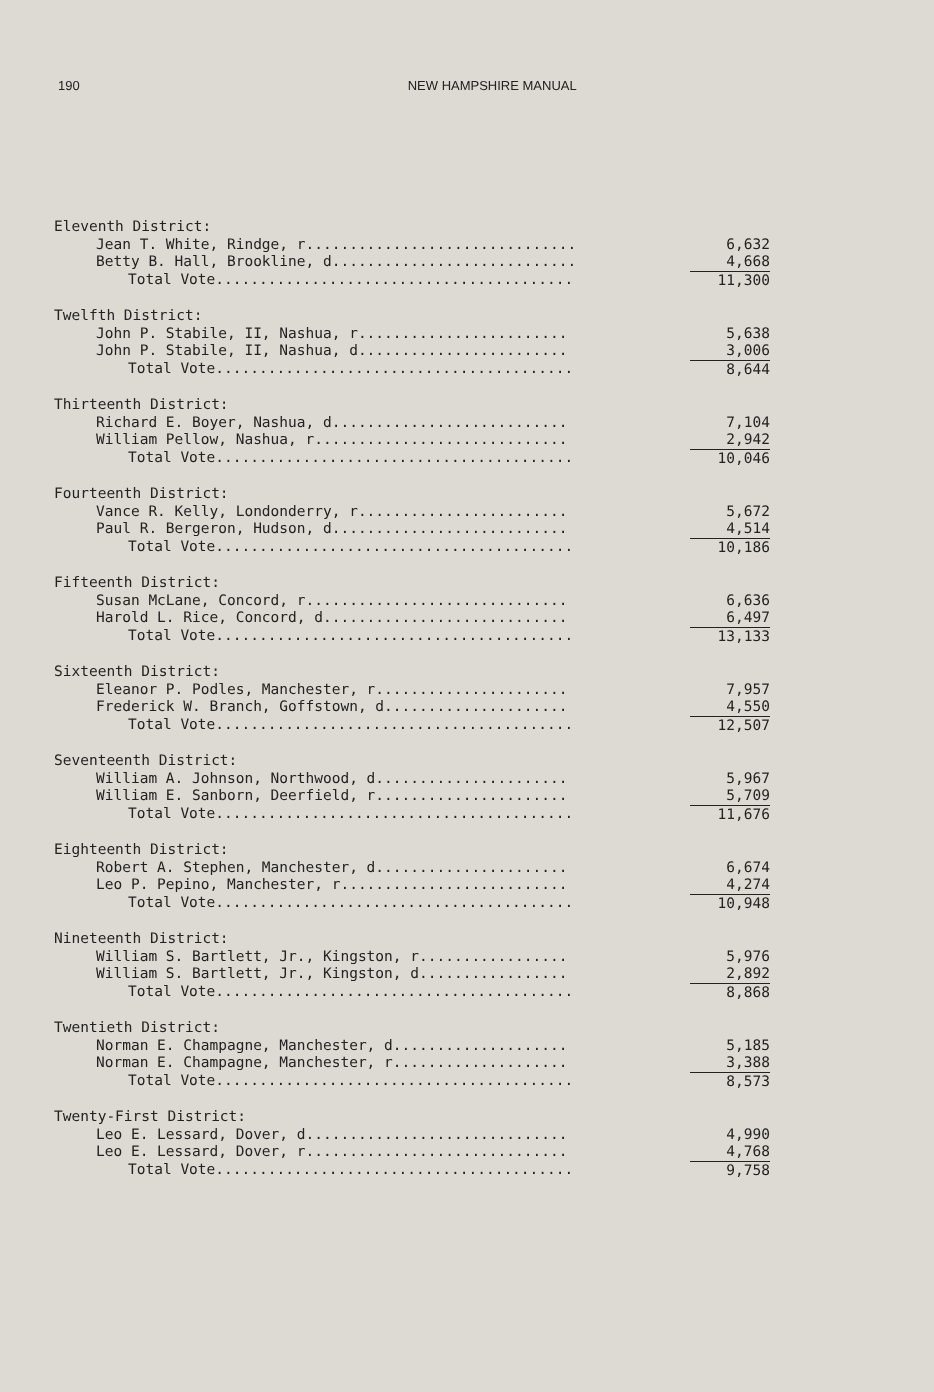190 NEW HAMPSHIRE MANUAL
| Eleventh District: | |
| Jean T. White, Rindge, r............................... | 6,632 |
| Betty B. Hall, Brookline, d............................ | 4,668 |
| Total Vote......................................... | 11,300 |
| Twelfth District: | |
| John P. Stabile, II, Nashua, r........................ | 5,638 |
| John P. Stabile, II, Nashua, d........................ | 3,006 |
| Total Vote......................................... | 8,644 |
| Thirteenth District: | |
| Richard E. Boyer, Nashua, d........................... | 7,104 |
| William Pellow, Nashua, r............................. | 2,942 |
| Total Vote......................................... | 10,046 |
| Fourteenth District: | |
| Vance R. Kelly, Londonderry, r........................ | 5,672 |
| Paul R. Bergeron, Hudson, d........................... | 4,514 |
| Total Vote......................................... | 10,186 |
| Fifteenth District: | |
| Susan McLane, Concord, r.............................. | 6,636 |
| Harold L. Rice, Concord, d............................ | 6,497 |
| Total Vote......................................... | 13,133 |
| Sixteenth District: | |
| Eleanor P. Podles, Manchester, r...................... | 7,957 |
| Frederick W. Branch, Goffstown, d..................... | 4,550 |
| Total Vote......................................... | 12,507 |
| Seventeenth District: | |
| William A. Johnson, Northwood, d...................... | 5,967 |
| William E. Sanborn, Deerfield, r...................... | 5,709 |
| Total Vote......................................... | 11,676 |
| Eighteenth District: | |
| Robert A. Stephen, Manchester, d...................... | 6,674 |
| Leo P. Pepino, Manchester, r.......................... | 4,274 |
| Total Vote......................................... | 10,948 |
| Nineteenth District: | |
| William S. Bartlett, Jr., Kingston, r................. | 5,976 |
| William S. Bartlett, Jr., Kingston, d................. | 2,892 |
| Total Vote......................................... | 8,868 |
| Twentieth District: | |
| Norman E. Champagne, Manchester, d.................... | 5,185 |
| Norman E. Champagne, Manchester, r.................... | 3,388 |
| Total Vote......................................... | 8,573 |
| Twenty-First District: | |
| Leo E. Lessard, Dover, d.............................. | 4,990 |
| Leo E. Lessard, Dover, r.............................. | 4,768 |
| Total Vote......................................... | 9,758 |